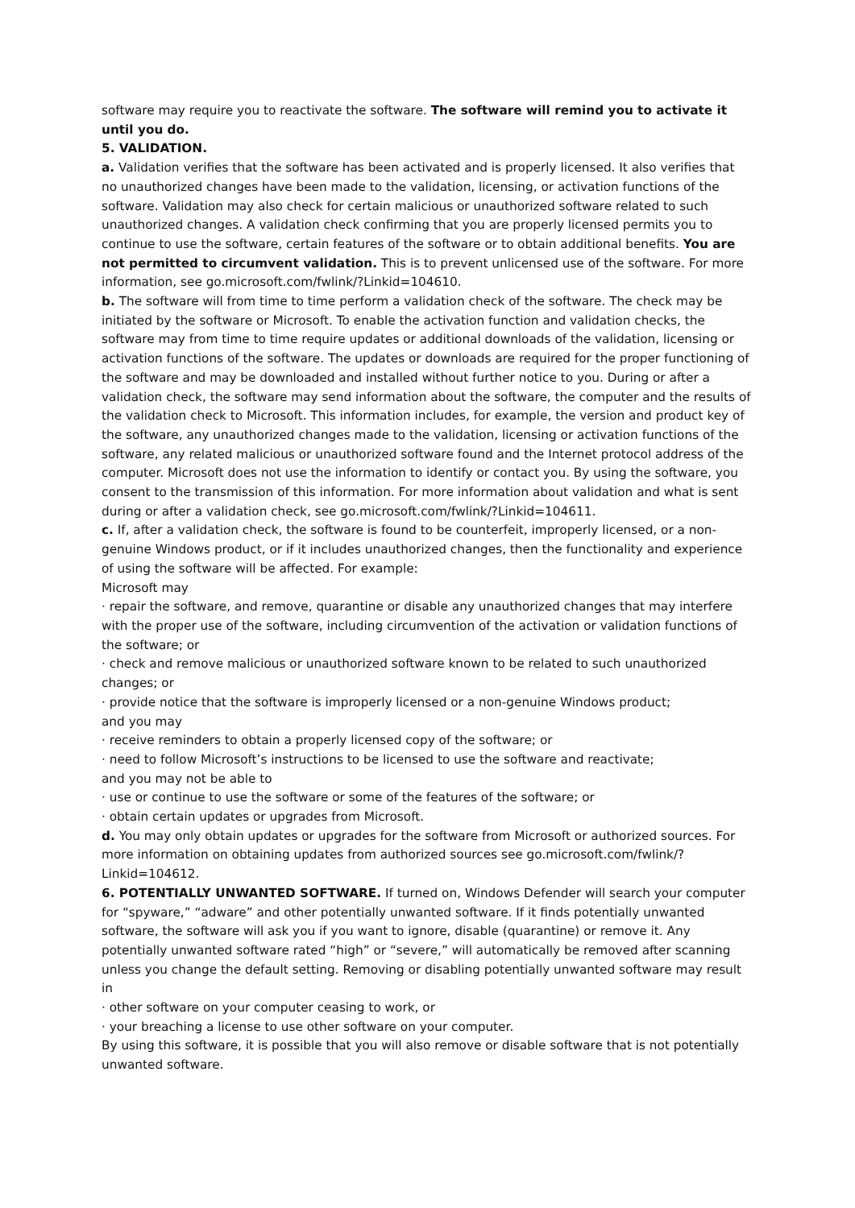software may require you to reactivate the software. The software will remind you to activate it until you do.
5. VALIDATION.
a. Validation verifies that the software has been activated and is properly licensed. It also verifies that no unauthorized changes have been made to the validation, licensing, or activation functions of the software. Validation may also check for certain malicious or unauthorized software related to such unauthorized changes. A validation check confirming that you are properly licensed permits you to continue to use the software, certain features of the software or to obtain additional benefits. You are not permitted to circumvent validation. This is to prevent unlicensed use of the software. For more information, see go.microsoft.com/fwlink/?Linkid=104610.
b. The software will from time to time perform a validation check of the software. The check may be initiated by the software or Microsoft. To enable the activation function and validation checks, the software may from time to time require updates or additional downloads of the validation, licensing or activation functions of the software. The updates or downloads are required for the proper functioning of the software and may be downloaded and installed without further notice to you. During or after a validation check, the software may send information about the software, the computer and the results of the validation check to Microsoft. This information includes, for example, the version and product key of the software, any unauthorized changes made to the validation, licensing or activation functions of the software, any related malicious or unauthorized software found and the Internet protocol address of the computer. Microsoft does not use the information to identify or contact you. By using the software, you consent to the transmission of this information. For more information about validation and what is sent during or after a validation check, see go.microsoft.com/fwlink/?Linkid=104611.
c. If, after a validation check, the software is found to be counterfeit, improperly licensed, or a non-genuine Windows product, or if it includes unauthorized changes, then the functionality and experience of using the software will be affected. For example:
Microsoft may
· repair the software, and remove, quarantine or disable any unauthorized changes that may interfere with the proper use of the software, including circumvention of the activation or validation functions of the software; or
· check and remove malicious or unauthorized software known to be related to such unauthorized changes; or
· provide notice that the software is improperly licensed or a non-genuine Windows product;
and you may
· receive reminders to obtain a properly licensed copy of the software; or
· need to follow Microsoft’s instructions to be licensed to use the software and reactivate;
and you may not be able to
· use or continue to use the software or some of the features of the software; or
· obtain certain updates or upgrades from Microsoft.
d. You may only obtain updates or upgrades for the software from Microsoft or authorized sources. For more information on obtaining updates from authorized sources see go.microsoft.com/fwlink/?Linkid=104612.
6. POTENTIALLY UNWANTED SOFTWARE. If turned on, Windows Defender will search your computer for “spyware,” “adware” and other potentially unwanted software. If it finds potentially unwanted software, the software will ask you if you want to ignore, disable (quarantine) or remove it. Any potentially unwanted software rated “high” or “severe,” will automatically be removed after scanning unless you change the default setting. Removing or disabling potentially unwanted software may result in
· other software on your computer ceasing to work, or
· your breaching a license to use other software on your computer.
By using this software, it is possible that you will also remove or disable software that is not potentially unwanted software.